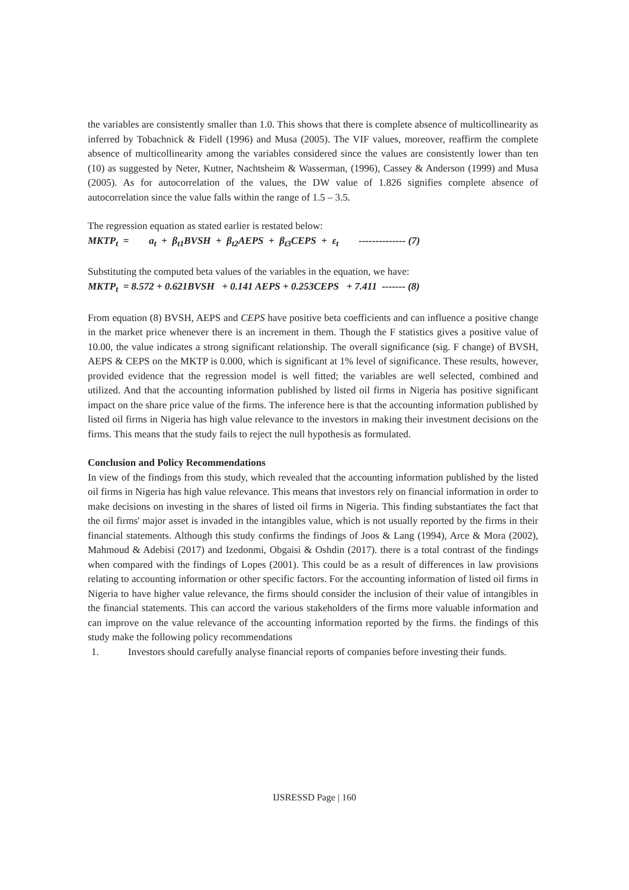the variables are consistently smaller than 1.0. This shows that there is complete absence of multicollinearity as inferred by Tobachnick & Fidell (1996) and Musa (2005). The VIF values, moreover, reaffirm the complete absence of multicollinearity among the variables considered since the values are consistently lower than ten (10) as suggested by Neter, Kutner, Nachtsheim & Wasserman, (1996), Cassey & Anderson (1999) and Musa (2005). As for autocorrelation of the values, the DW value of 1.826 signifies complete absence of autocorrelation since the value falls within the range of 1.5 – 3.5.
The regression equation as stated earlier is restated below:
MKTP<sub>t</sub> = a<sub>t</sub> + β<sub>t1</sub>BVSH + β<sub>t2</sub>AEPS + β<sub>t3</sub>CEPS + ε<sub>t</sub> -------------- (7)
Substituting the computed beta values of the variables in the equation, we have:
MKTP<sub>t</sub> = 8.572 + 0.621BVSH + 0.141 AEPS + 0.253CEPS + 7.411 ------- (8)
From equation (8) BVSH, AEPS and CEPS have positive beta coefficients and can influence a positive change in the market price whenever there is an increment in them. Though the F statistics gives a positive value of 10.00, the value indicates a strong significant relationship. The overall significance (sig. F change) of BVSH, AEPS & CEPS on the MKTP is 0.000, which is significant at 1% level of significance. These results, however, provided evidence that the regression model is well fitted; the variables are well selected, combined and utilized. And that the accounting information published by listed oil firms in Nigeria has positive significant impact on the share price value of the firms. The inference here is that the accounting information published by listed oil firms in Nigeria has high value relevance to the investors in making their investment decisions on the firms. This means that the study fails to reject the null hypothesis as formulated.
Conclusion and Policy Recommendations
In view of the findings from this study, which revealed that the accounting information published by the listed oil firms in Nigeria has high value relevance. This means that investors rely on financial information in order to make decisions on investing in the shares of listed oil firms in Nigeria. This finding substantiates the fact that the oil firms' major asset is invaded in the intangibles value, which is not usually reported by the firms in their financial statements. Although this study confirms the findings of Joos & Lang (1994), Arce & Mora (2002), Mahmoud & Adebisi (2017) and Izedonmi, Obgaisi & Oshdin (2017). there is a total contrast of the findings when compared with the findings of Lopes (2001). This could be as a result of differences in law provisions relating to accounting information or other specific factors. For the accounting information of listed oil firms in Nigeria to have higher value relevance, the firms should consider the inclusion of their value of intangibles in the financial statements. This can accord the various stakeholders of the firms more valuable information and can improve on the value relevance of the accounting information reported by the firms. the findings of this study make the following policy recommendations
1. Investors should carefully analyse financial reports of companies before investing their funds.
IJSRESSD Page | 160